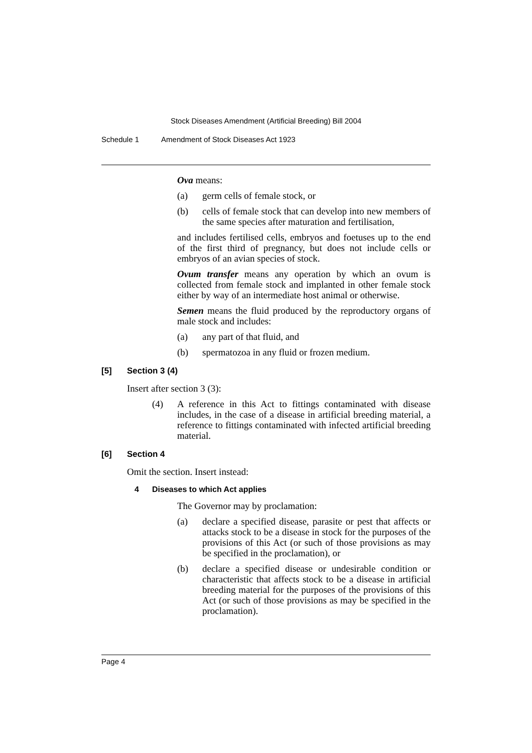Stock Diseases Amendment (Artificial Breeding) Bill 2004
Schedule 1 Amendment of Stock Diseases Act 1923
Ova means:
(a) germ cells of female stock, or
(b) cells of female stock that can develop into new members of the same species after maturation and fertilisation,
and includes fertilised cells, embryos and foetuses up to the end of the first third of pregnancy, but does not include cells or embryos of an avian species of stock.
Ovum transfer means any operation by which an ovum is collected from female stock and implanted in other female stock either by way of an intermediate host animal or otherwise.
Semen means the fluid produced by the reproductory organs of male stock and includes:
(a) any part of that fluid, and
(b) spermatozoa in any fluid or frozen medium.
[5] Section 3 (4)
Insert after section 3 (3):
(4) A reference in this Act to fittings contaminated with disease includes, in the case of a disease in artificial breeding material, a reference to fittings contaminated with infected artificial breeding material.
[6] Section 4
Omit the section. Insert instead:
4 Diseases to which Act applies
The Governor may by proclamation:
(a) declare a specified disease, parasite or pest that affects or attacks stock to be a disease in stock for the purposes of the provisions of this Act (or such of those provisions as may be specified in the proclamation), or
(b) declare a specified disease or undesirable condition or characteristic that affects stock to be a disease in artificial breeding material for the purposes of the provisions of this Act (or such of those provisions as may be specified in the proclamation).
Page 4